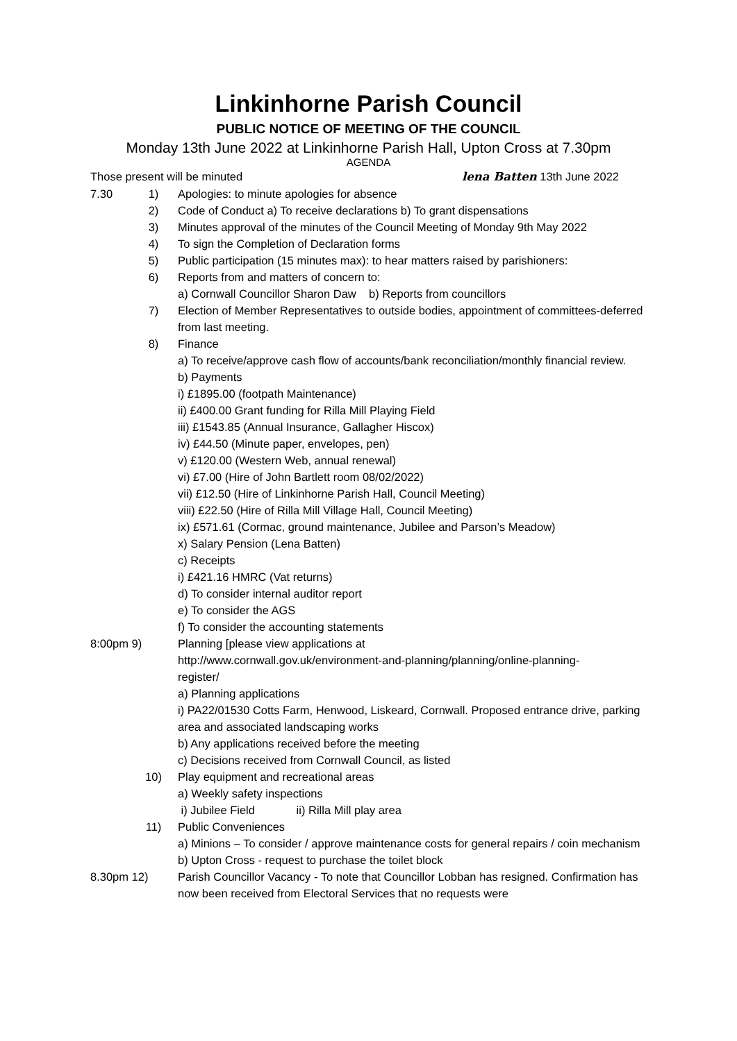Linkinhorne Parish Council
PUBLIC NOTICE OF MEETING OF THE COUNCIL
Monday 13th June 2022 at Linkinhorne Parish Hall, Upton Cross at 7.30pm
AGENDA
Those present will be minuted lena Batten 13th June 2022
7.30 1) Apologies: to minute apologies for absence
2) Code of Conduct a) To receive declarations b) To grant dispensations
3) Minutes approval of the minutes of the Council Meeting of Monday 9th May 2022
4) To sign the Completion of Declaration forms
5) Public participation (15 minutes max): to hear matters raised by parishioners:
6) Reports from and matters of concern to:
a) Cornwall Councillor Sharon Daw b) Reports from councillors
7) Election of Member Representatives to outside bodies, appointment of committees-deferred from last meeting.
8) Finance
a) To receive/approve cash flow of accounts/bank reconciliation/monthly financial review.
b) Payments
i) £1895.00 (footpath Maintenance)
ii) £400.00 Grant funding for Rilla Mill Playing Field
iii) £1543.85 (Annual Insurance, Gallagher Hiscox)
iv) £44.50 (Minute paper, envelopes, pen)
v) £120.00 (Western Web, annual renewal)
vi) £7.00 (Hire of John Bartlett room 08/02/2022)
vii) £12.50 (Hire of Linkinhorne Parish Hall, Council Meeting)
viii) £22.50 (Hire of Rilla Mill Village Hall, Council Meeting)
ix) £571.61 (Cormac, ground maintenance, Jubilee and Parson’s Meadow)
x) Salary Pension (Lena Batten)
c) Receipts
i) £421.16 HMRC (Vat returns)
d) To consider internal auditor report
e) To consider the AGS
f) To consider the accounting statements
8:00pm 9) Planning [please view applications at
http://www.cornwall.gov.uk/environment-and-planning/planning/online-planning-
register/
a) Planning applications
i) PA22/01530 Cotts Farm, Henwood, Liskeard, Cornwall. Proposed entrance drive, parking area and associated landscaping works
b) Any applications received before the meeting
c) Decisions received from Cornwall Council, as listed
10) Play equipment and recreational areas
a) Weekly safety inspections
i) Jubilee Field ii) Rilla Mill play area
11) Public Conveniences
a) Minions – To consider / approve maintenance costs for general repairs / coin mechanism
b) Upton Cross - request to purchase the toilet block
8.30pm 12) Parish Councillor Vacancy - To note that Councillor Lobban has resigned. Confirmation has now been received from Electoral Services that no requests were